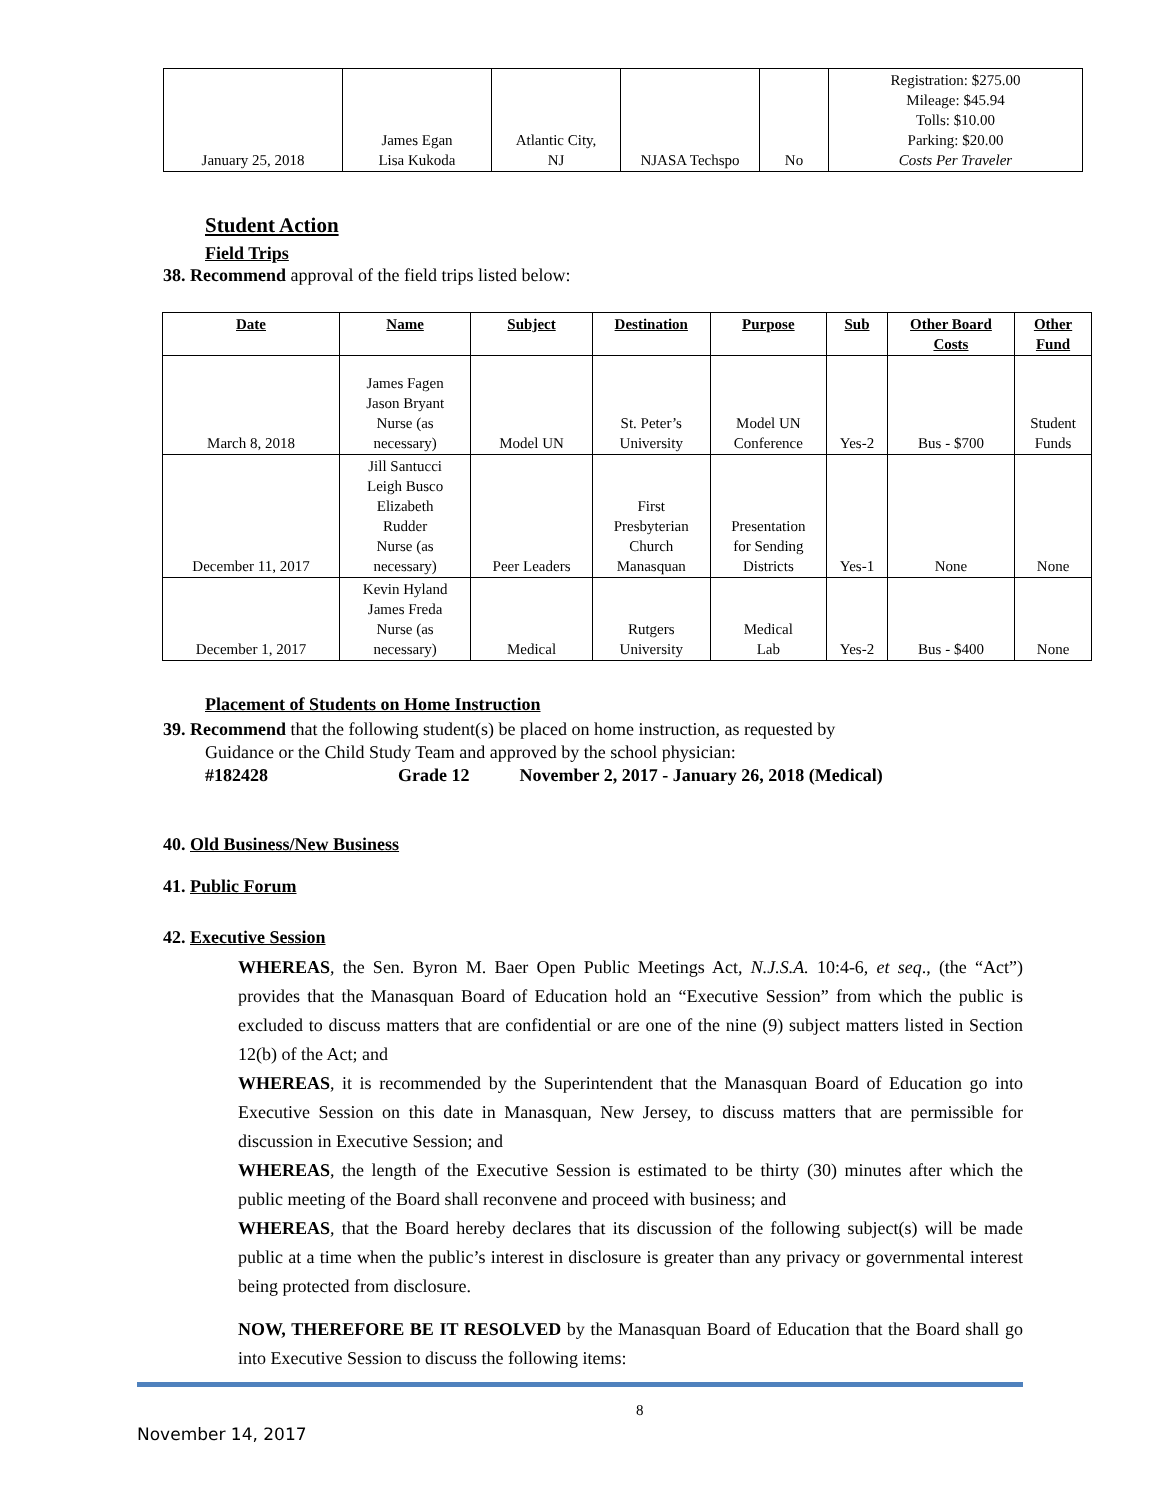| January 25, 2018 | James Egan Lisa Kukoda | Atlantic City, NJ | NJASA Techspo | No | Registration: $275.00 Mileage: $45.94 Tolls: $10.00 Parking: $20.00 Costs Per Traveler |
Student Action
Field Trips
38. Recommend approval of the field trips listed below:
| Date | Name | Subject | Destination | Purpose | Sub | Other Board Costs | Other Fund |
| --- | --- | --- | --- | --- | --- | --- | --- |
| March 8, 2018 | James Fagen Jason Bryant Nurse (as necessary) | Model UN | St. Peter’s University | Model UN Conference | Yes-2 | Bus - $700 | Student Funds |
| December 11, 2017 | Jill Santucci Leigh Busco Elizabeth Rudder Nurse (as necessary) | Peer Leaders | First Presbyterian Church Manasquan | Presentation for Sending Districts | Yes-1 | None | None |
| December 1, 2017 | Kevin Hyland James Freda Nurse (as necessary) | Medical | Rutgers University | Medical Lab | Yes-2 | Bus - $400 | None |
Placement of Students on Home Instruction
39. Recommend that the following student(s) be placed on home instruction, as requested by
Guidance or the Child Study Team and approved by the school physician:
#182428 Grade 12 November 2, 2017 - January 26, 2018 (Medical)
40. Old Business/New Business
41. Public Forum
42. Executive Session
WHEREAS, the Sen. Byron M. Baer Open Public Meetings Act, N.J.S.A. 10:4-6, et seq., (the “Act”) provides that the Manasquan Board of Education hold an “Executive Session” from which the public is excluded to discuss matters that are confidential or are one of the nine (9) subject matters listed in Section 12(b) of the Act; and
WHEREAS, it is recommended by the Superintendent that the Manasquan Board of Education go into Executive Session on this date in Manasquan, New Jersey, to discuss matters that are permissible for discussion in Executive Session; and
WHEREAS, the length of the Executive Session is estimated to be thirty (30) minutes after which the public meeting of the Board shall reconvene and proceed with business; and
WHEREAS, that the Board hereby declares that its discussion of the following subject(s) will be made public at a time when the public’s interest in disclosure is greater than any privacy or governmental interest being protected from disclosure.
NOW, THEREFORE BE IT RESOLVED by the Manasquan Board of Education that the Board shall go into Executive Session to discuss the following items:
8
November 14, 2017